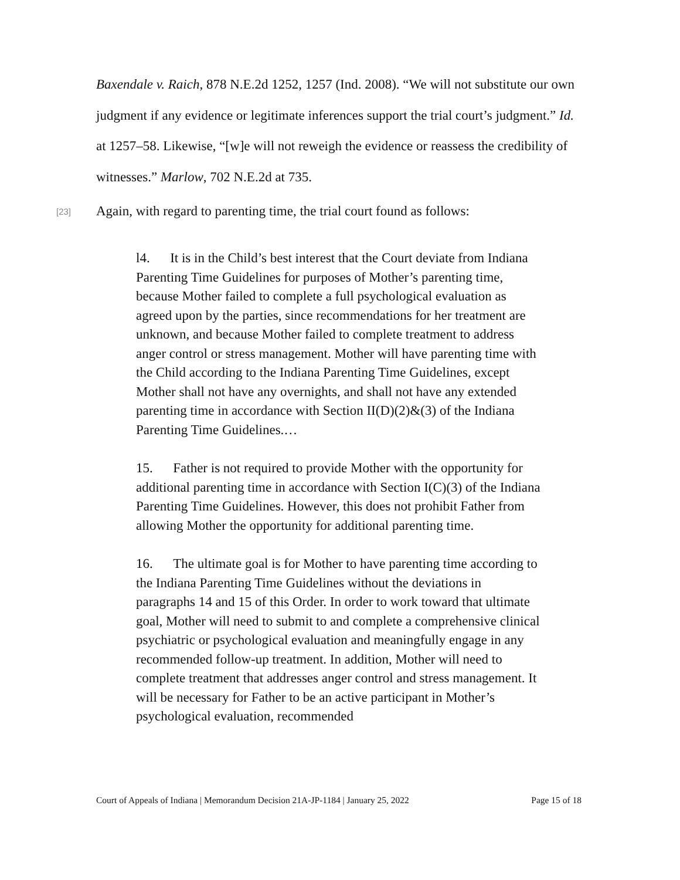Baxendale v. Raich, 878 N.E.2d 1252, 1257 (Ind. 2008). “We will not substitute our own judgment if any evidence or legitimate inferences support the trial court’s judgment.” Id. at 1257–58. Likewise, “[w]e will not reweigh the evidence or reassess the credibility of witnesses.” Marlow, 702 N.E.2d at 735.
[23] Again, with regard to parenting time, the trial court found as follows:
l4. It is in the Child’s best interest that the Court deviate from Indiana Parenting Time Guidelines for purposes of Mother’s parenting time, because Mother failed to complete a full psychological evaluation as agreed upon by the parties, since recommendations for her treatment are unknown, and because Mother failed to complete treatment to address anger control or stress management. Mother will have parenting time with the Child according to the Indiana Parenting Time Guidelines, except Mother shall not have any overnights, and shall not have any extended parenting time in accordance with Section II(D)(2)&(3) of the Indiana Parenting Time Guidelines.…
15. Father is not required to provide Mother with the opportunity for additional parenting time in accordance with Section I(C)(3) of the Indiana Parenting Time Guidelines. However, this does not prohibit Father from allowing Mother the opportunity for additional parenting time.
16. The ultimate goal is for Mother to have parenting time according to the Indiana Parenting Time Guidelines without the deviations in paragraphs 14 and 15 of this Order. In order to work toward that ultimate goal, Mother will need to submit to and complete a comprehensive clinical psychiatric or psychological evaluation and meaningfully engage in any recommended follow-up treatment. In addition, Mother will need to complete treatment that addresses anger control and stress management. It will be necessary for Father to be an active participant in Mother’s psychological evaluation, recommended
Court of Appeals of Indiana | Memorandum Decision 21A-JP-1184 | January 25, 2022 Page 15 of 18